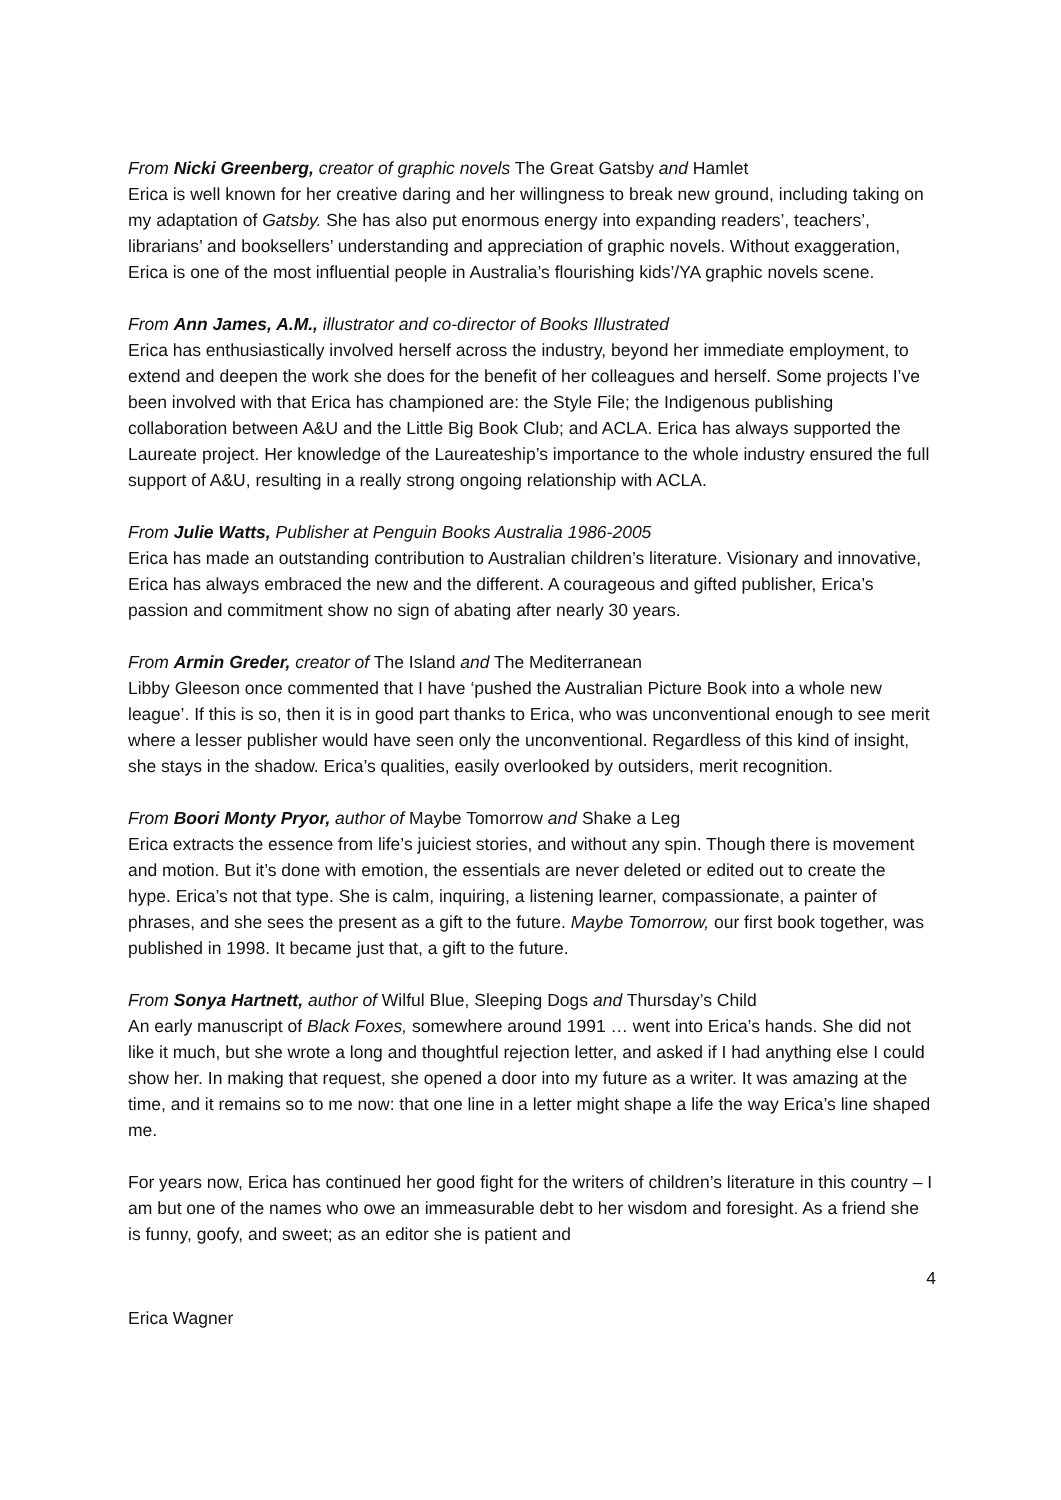From Nicki Greenberg, creator of graphic novels The Great Gatsby and Hamlet
Erica is well known for her creative daring and her willingness to break new ground, including taking on my adaptation of Gatsby. She has also put enormous energy into expanding readers’, teachers’, librarians’ and booksellers’ understanding and appreciation of graphic novels. Without exaggeration, Erica is one of the most influential people in Australia’s flourishing kids’/YA graphic novels scene.
From Ann James, A.M., illustrator and co-director of Books Illustrated
Erica has enthusiastically involved herself across the industry, beyond her immediate employment, to extend and deepen the work she does for the benefit of her colleagues and herself. Some projects I’ve been involved with that Erica has championed are: the Style File; the Indigenous publishing collaboration between A&U and the Little Big Book Club; and ACLA. Erica has always supported the Laureate project. Her knowledge of the Laureateship’s importance to the whole industry ensured the full support of A&U, resulting in a really strong ongoing relationship with ACLA.
From Julie Watts, Publisher at Penguin Books Australia 1986-2005
Erica has made an outstanding contribution to Australian children’s literature. Visionary and innovative, Erica has always embraced the new and the different. A courageous and gifted publisher, Erica’s passion and commitment show no sign of abating after nearly 30 years.
From Armin Greder, creator of The Island and The Mediterranean
Libby Gleeson once commented that I have ‘pushed the Australian Picture Book into a whole new league’. If this is so, then it is in good part thanks to Erica, who was unconventional enough to see merit where a lesser publisher would have seen only the unconventional. Regardless of this kind of insight, she stays in the shadow. Erica’s qualities, easily overlooked by outsiders, merit recognition.
From Boori Monty Pryor, author of Maybe Tomorrow and Shake a Leg
Erica extracts the essence from life’s juiciest stories, and without any spin. Though there is movement and motion. But it’s done with emotion, the essentials are never deleted or edited out to create the hype. Erica’s not that type. She is calm, inquiring, a listening learner, compassionate, a painter of phrases, and she sees the present as a gift to the future. Maybe Tomorrow, our first book together, was published in 1998. It became just that, a gift to the future.
From Sonya Hartnett, author of Wilful Blue, Sleeping Dogs and Thursday’s Child
An early manuscript of Black Foxes, somewhere around 1991 … went into Erica’s hands. She did not like it much, but she wrote a long and thoughtful rejection letter, and asked if I had anything else I could show her. In making that request, she opened a door into my future as a writer. It was amazing at the time, and it remains so to me now: that one line in a letter might shape a life the way Erica’s line shaped me.
For years now, Erica has continued her good fight for the writers of children’s literature in this country – I am but one of the names who owe an immeasurable debt to her wisdom and foresight. As a friend she is funny, goofy, and sweet; as an editor she is patient and
4
Erica Wagner